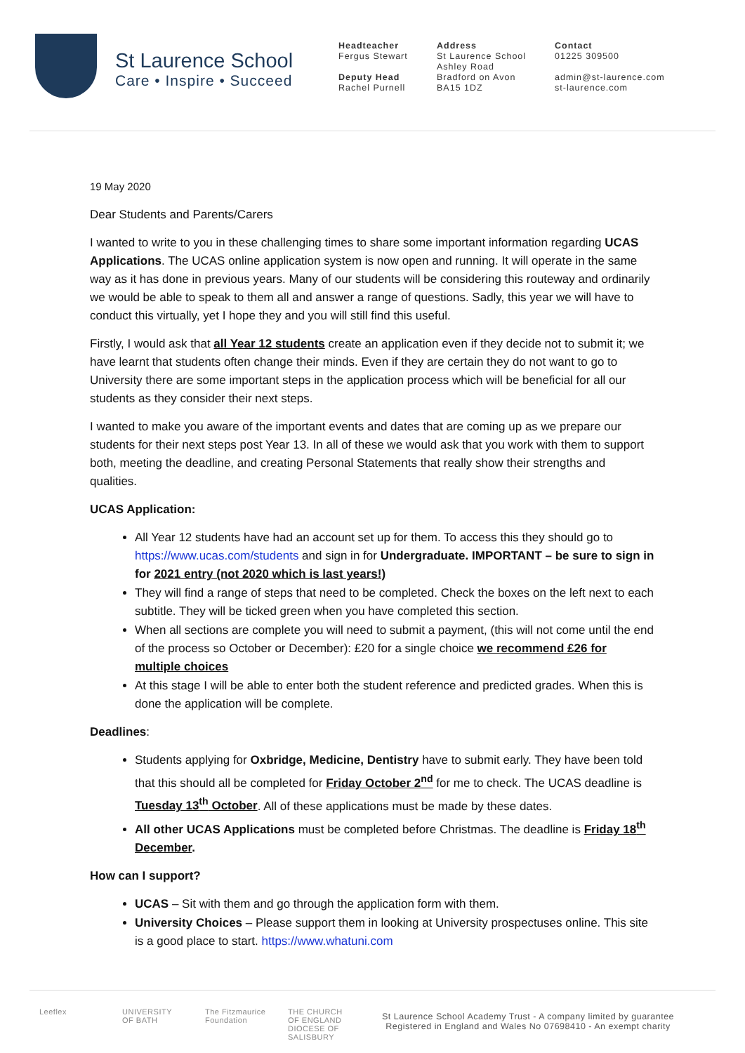St Laurence School
Care • Inspire • Succeed
Headteacher
Fergus Stewart
Deputy Head
Rachel Purnell
Address
St Laurence School
Ashley Road
Bradford on Avon
BA15 1DZ
Contact
01225 309500
admin@st-laurence.com
st-laurence.com
19 May 2020
Dear Students and Parents/Carers
I wanted to write to you in these challenging times to share some important information regarding UCAS Applications. The UCAS online application system is now open and running. It will operate in the same way as it has done in previous years. Many of our students will be considering this routeway and ordinarily we would be able to speak to them all and answer a range of questions. Sadly, this year we will have to conduct this virtually, yet I hope they and you will still find this useful.
Firstly, I would ask that all Year 12 students create an application even if they decide not to submit it; we have learnt that students often change their minds. Even if they are certain they do not want to go to University there are some important steps in the application process which will be beneficial for all our students as they consider their next steps.
I wanted to make you aware of the important events and dates that are coming up as we prepare our students for their next steps post Year 13. In all of these we would ask that you work with them to support both, meeting the deadline, and creating Personal Statements that really show their strengths and qualities.
UCAS Application:
All Year 12 students have had an account set up for them. To access this they should go to https://www.ucas.com/students and sign in for Undergraduate. IMPORTANT – be sure to sign in for 2021 entry (not 2020 which is last years!)
They will find a range of steps that need to be completed. Check the boxes on the left next to each subtitle. They will be ticked green when you have completed this section.
When all sections are complete you will need to submit a payment, (this will not come until the end of the process so October or December): £20 for a single choice we recommend £26 for multiple choices
At this stage I will be able to enter both the student reference and predicted grades. When this is done the application will be complete.
Deadlines:
Students applying for Oxbridge, Medicine, Dentistry have to submit early. They have been told that this should all be completed for Friday October 2<sup>nd</sup> for me to check. The UCAS deadline is Tuesday 13<sup>th</sup> October. All of these applications must be made by these dates.
All other UCAS Applications must be completed before Christmas. The deadline is Friday 18<sup>th</sup> December.
How can I support?
UCAS – Sit with them and go through the application form with them.
University Choices – Please support them in looking at University prospectuses online. This site is a good place to start. https://www.whatuni.com
Leeflex
UNIVERSITY OF BATH
The Fitzmaurice Foundation
THE CHURCH OF ENGLAND DIOCESE OF SALISBURY
St Laurence School Academy Trust - A company limited by guarantee
Registered in England and Wales No 07698410 - An exempt charity